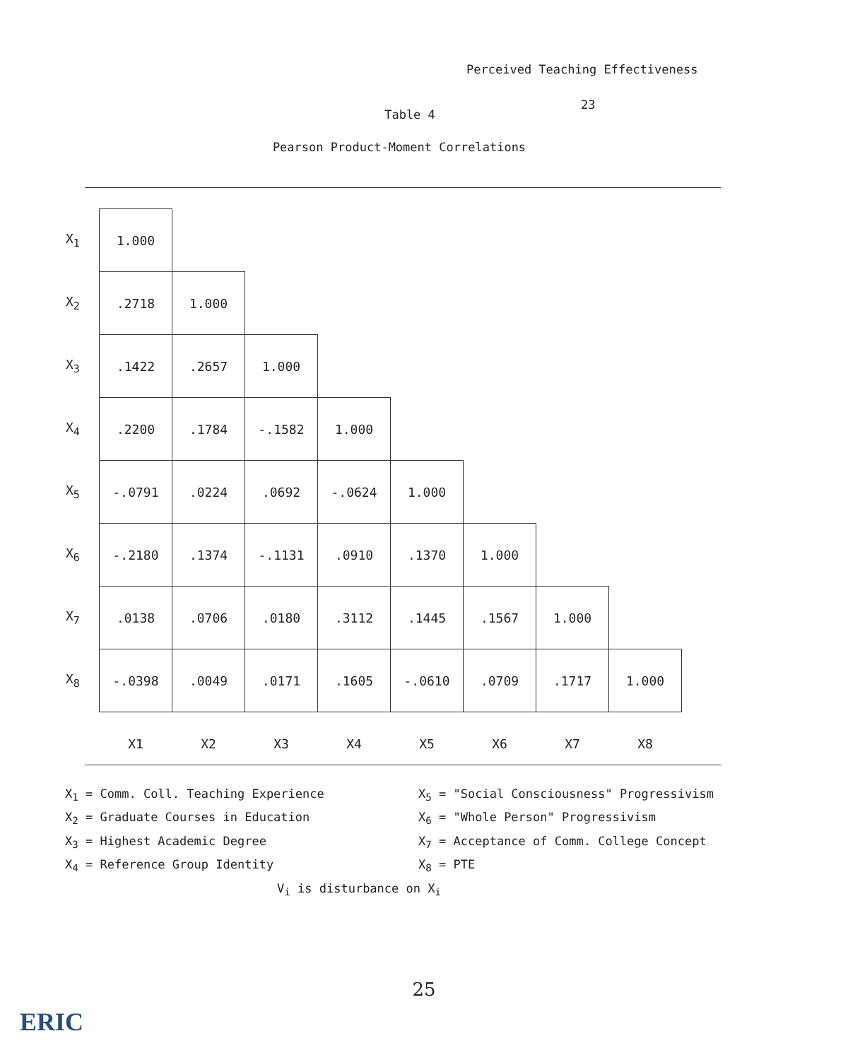Perceived Teaching Effectiveness
23
Table 4
Pearson Product-Moment Correlations
| X<sub>1</sub> | 1.000 | | | | | | | |
| X<sub>2</sub> | .2718 | 1.000 | | | | | | |
| X<sub>3</sub> | .1422 | .2657 | 1.000 | | | | | |
| X<sub>4</sub> | .2200 | .1784 | -.1582 | 1.000 | | | | |
| X<sub>5</sub> | -.0791 | .0224 | .0692 | -.0624 | 1.000 | | | |
| X<sub>6</sub> | -.2180 | .1374 | -.1131 | .0910 | .1370 | 1.000 | | |
| X<sub>7</sub> | .0138 | .0706 | .0180 | .3112 | .1445 | .1567 | 1.000 | |
| X<sub>8</sub> | -.0398 | .0049 | .0171 | .1605 | -.0610 | .0709 | .1717 | 1.000 |
| | X1 | X2 | X3 | X4 | X5 | X6 | X7 | X8 |
X<sub>1</sub> = Comm. Coll. Teaching Experience
X<sub>5</sub> = "Social Consciousness" Progressivism
X<sub>2</sub> = Graduate Courses in Education
X<sub>6</sub> = "Whole Person" Progressivism
X<sub>3</sub> = Highest Academic Degree
X<sub>7</sub> = Acceptance of Comm. College Concept
X<sub>4</sub> = Reference Group Identity
X<sub>8</sub> = PTE
V<sub>i</sub> is disturbance on X<sub>i</sub>
25
ERIC